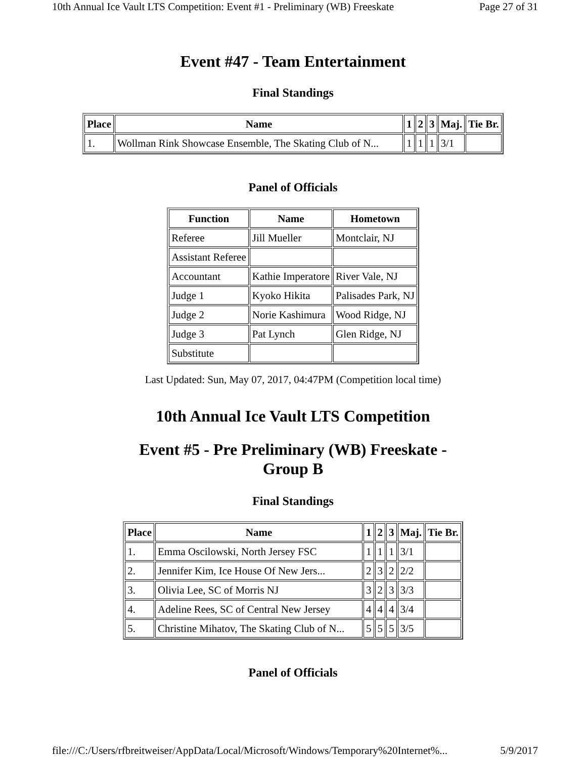10th Annual Ice Vault LTS Competition: Event #1 - Preliminary (WB) Freeskate Page 27 of 31
Event #47 - Team Entertainment
Final Standings
| Place | Name | 1 | 2 | 3 | Maj. | Tie Br. |
| --- | --- | --- | --- | --- | --- | --- |
| 1. | Wollman Rink Showcase Ensemble, The Skating Club of N... | 1 | 1 | 1 | 3/1 | |
Panel of Officials
| Function | Name | Hometown |
| --- | --- | --- |
| Referee | Jill Mueller | Montclair, NJ |
| Assistant Referee | | |
| Accountant | Kathie Imperatore | River Vale, NJ |
| Judge 1 | Kyoko Hikita | Palisades Park, NJ |
| Judge 2 | Norie Kashimura | Wood Ridge, NJ |
| Judge 3 | Pat Lynch | Glen Ridge, NJ |
| Substitute | | |
Last Updated: Sun, May 07, 2017, 04:47PM (Competition local time)
10th Annual Ice Vault LTS Competition
Event #5 - Pre Preliminary (WB) Freeskate -
Group B
Final Standings
| Place | Name | 1 | 2 | 3 | Maj. | Tie Br. |
| --- | --- | --- | --- | --- | --- | --- |
| 1. | Emma Oscilowski, North Jersey FSC | 1 | 1 | 1 | 3/1 | |
| 2. | Jennifer Kim, Ice House Of New Jers... | 2 | 3 | 2 | 2/2 | |
| 3. | Olivia Lee, SC of Morris NJ | 3 | 2 | 3 | 3/3 | |
| 4. | Adeline Rees, SC of Central New Jersey | 4 | 4 | 4 | 3/4 | |
| 5. | Christine Mihatov, The Skating Club of N... | 5 | 5 | 5 | 3/5 | |
Panel of Officials
file:///C:/Users/rfbreitweiser/AppData/Local/Microsoft/Windows/Temporary%20Internet%... 5/9/2017